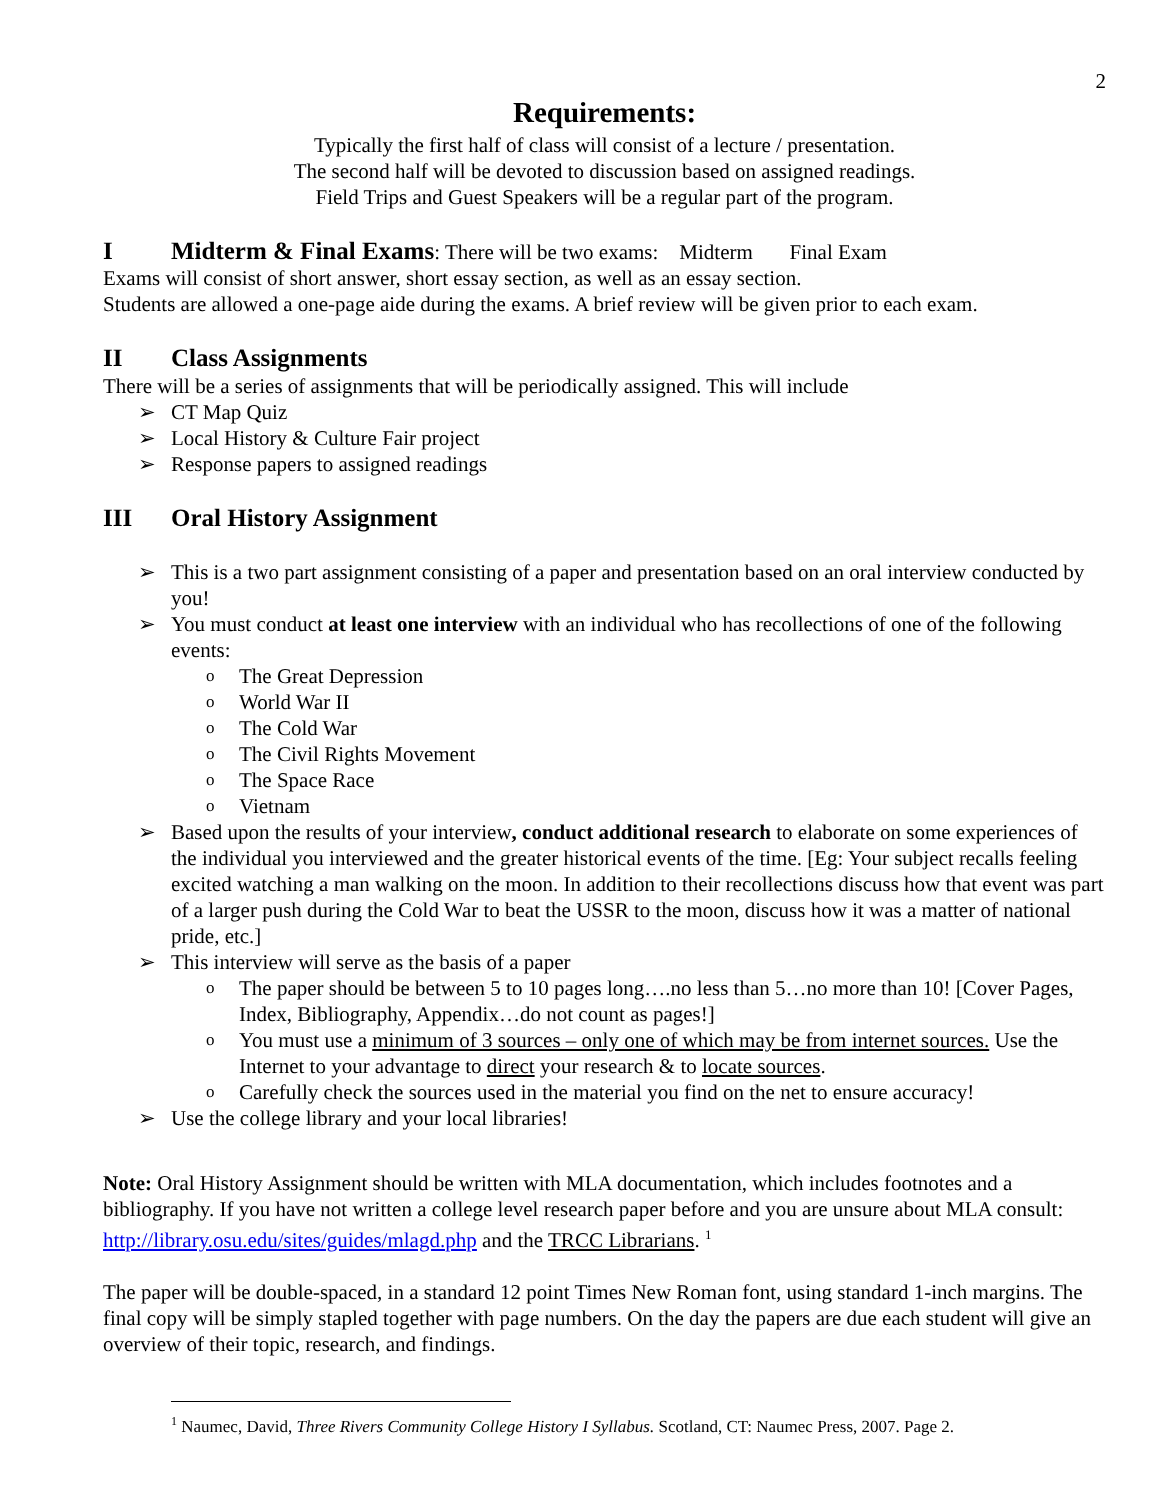2
Requirements:
Typically the first half of class will consist of a lecture / presentation.
The second half will be devoted to discussion based on assigned readings.
Field Trips and Guest Speakers will be a regular part of the program.
I Midterm & Final Exams: There will be two exams: Midterm Final Exam
Exams will consist of short answer, short essay section, as well as an essay section.
Students are allowed a one-page aide during the exams. A brief review will be given prior to each exam.
II Class Assignments
There will be a series of assignments that will be periodically assigned. This will include
➢ CT Map Quiz
➢ Local History & Culture Fair project
➢ Response papers to assigned readings
III Oral History Assignment
➢ This is a two part assignment consisting of a paper and presentation based on an oral interview conducted by you!
➢ You must conduct at least one interview with an individual who has recollections of one of the following events:
o The Great Depression
o World War II
o The Cold War
o The Civil Rights Movement
o The Space Race
o Vietnam
➢ Based upon the results of your interview, conduct additional research to elaborate on some experiences of the individual you interviewed and the greater historical events of the time. [Eg: Your subject recalls feeling excited watching a man walking on the moon. In addition to their recollections discuss how that event was part of a larger push during the Cold War to beat the USSR to the moon, discuss how it was a matter of national pride, etc.]
➢ This interview will serve as the basis of a paper
o The paper should be between 5 to 10 pages long….no less than 5…no more than 10! [Cover Pages, Index, Bibliography, Appendix…do not count as pages!]
o You must use a minimum of 3 sources – only one of which may be from internet sources. Use the Internet to your advantage to direct your research & to locate sources.
o Carefully check the sources used in the material you find on the net to ensure accuracy!
➢ Use the college library and your local libraries!
Note: Oral History Assignment should be written with MLA documentation, which includes footnotes and a bibliography. If you have not written a college level research paper before and you are unsure about MLA consult: http://library.osu.edu/sites/guides/mlagd.php and the TRCC Librarians. <sup>1</sup>
The paper will be double-spaced, in a standard 12 point Times New Roman font, using standard 1-inch margins. The final copy will be simply stapled together with page numbers. On the day the papers are due each student will give an overview of their topic, research, and findings.
<sup>1</sup> Naumec, David, Three Rivers Community College History I Syllabus. Scotland, CT: Naumec Press, 2007. Page 2.